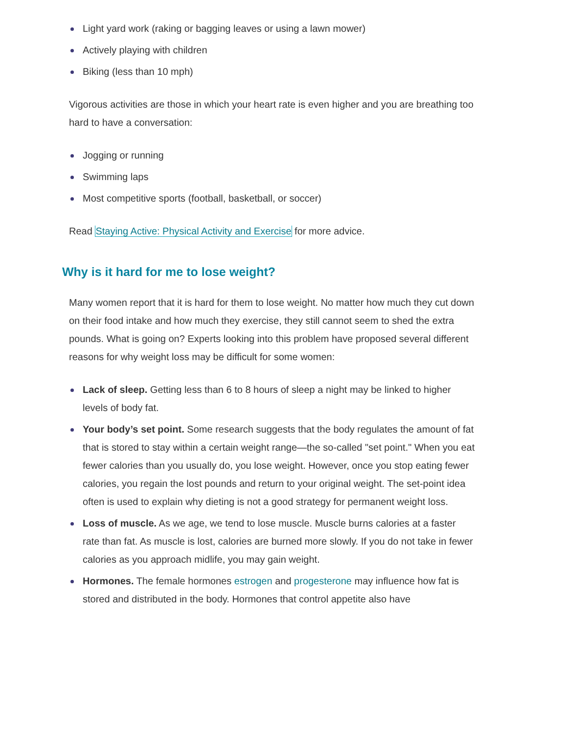Light yard work (raking or bagging leaves or using a lawn mower)
Actively playing with children
Biking (less than 10 mph)
Vigorous activities are those in which your heart rate is even higher and you are breathing too hard to have a conversation:
Jogging or running
Swimming laps
Most competitive sports (football, basketball, or soccer)
Read Staying Active: Physical Activity and Exercise for more advice.
Why is it hard for me to lose weight?
Many women report that it is hard for them to lose weight. No matter how much they cut down on their food intake and how much they exercise, they still cannot seem to shed the extra pounds. What is going on? Experts looking into this problem have proposed several different reasons for why weight loss may be difficult for some women:
Lack of sleep. Getting less than 6 to 8 hours of sleep a night may be linked to higher levels of body fat.
Your body’s set point. Some research suggests that the body regulates the amount of fat that is stored to stay within a certain weight range—the so-called "set point." When you eat fewer calories than you usually do, you lose weight. However, once you stop eating fewer calories, you regain the lost pounds and return to your original weight. The set-point idea often is used to explain why dieting is not a good strategy for permanent weight loss.
Loss of muscle. As we age, we tend to lose muscle. Muscle burns calories at a faster rate than fat. As muscle is lost, calories are burned more slowly. If you do not take in fewer calories as you approach midlife, you may gain weight.
Hormones. The female hormones estrogen and progesterone may influence how fat is stored and distributed in the body. Hormones that control appetite also have